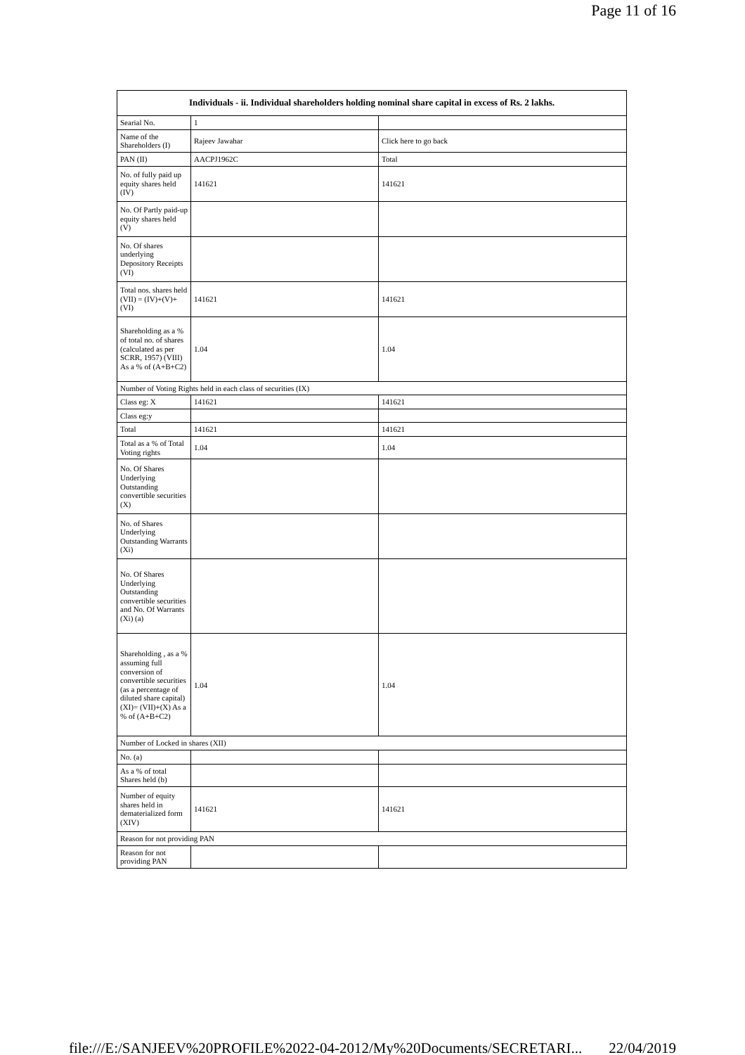Page 11 of 16
| Individuals - ii. Individual shareholders holding nominal share capital in excess of Rs. 2 lakhs. | | |
| --- | --- | --- |
| Searial No. | 1 | |
| Name of the Shareholders (I) | Rajeev Jawahar | Click here to go back |
| PAN (II) | AACPJ1962C | Total |
| No. of fully paid up equity shares held (IV) | 141621 | 141621 |
| No. Of Partly paid-up equity shares held (V) | | |
| No. Of shares underlying Depository Receipts (VI) | | |
| Total nos. shares held (VII) = (IV)+(V)+ (VI) | 141621 | 141621 |
| Shareholding as a % of total no. of shares (calculated as per SCRR, 1957) (VIII) As a % of (A+B+C2) | 1.04 | 1.04 |
| Number of Voting Rights held in each class of securities (IX) | | |
| Class eg: X | 141621 | 141621 |
| Class eg:y | | |
| Total | 141621 | 141621 |
| Total as a % of Total Voting rights | 1.04 | 1.04 |
| No. Of Shares Underlying Outstanding convertible securities (X) | | |
| No. of Shares Underlying Outstanding Warrants (Xi) | | |
| No. Of Shares Underlying Outstanding convertible securities and No. Of Warrants (Xi) (a) | | |
| Shareholding , as a % assuming full conversion of convertible securities (as a percentage of diluted share capital) (XI)= (VII)+(X) As a % of (A+B+C2) | 1.04 | 1.04 |
| Number of Locked in shares (XII) | | |
| No. (a) | | |
| As a % of total Shares held (b) | | |
| Number of equity shares held in dematerialized form (XIV) | 141621 | 141621 |
| Reason for not providing PAN | | |
| Reason for not providing PAN | | |
file:///E:/SANJEEV%20PROFILE%2022-04-2012/My%20Documents/SECRETARI... 22/04/2019